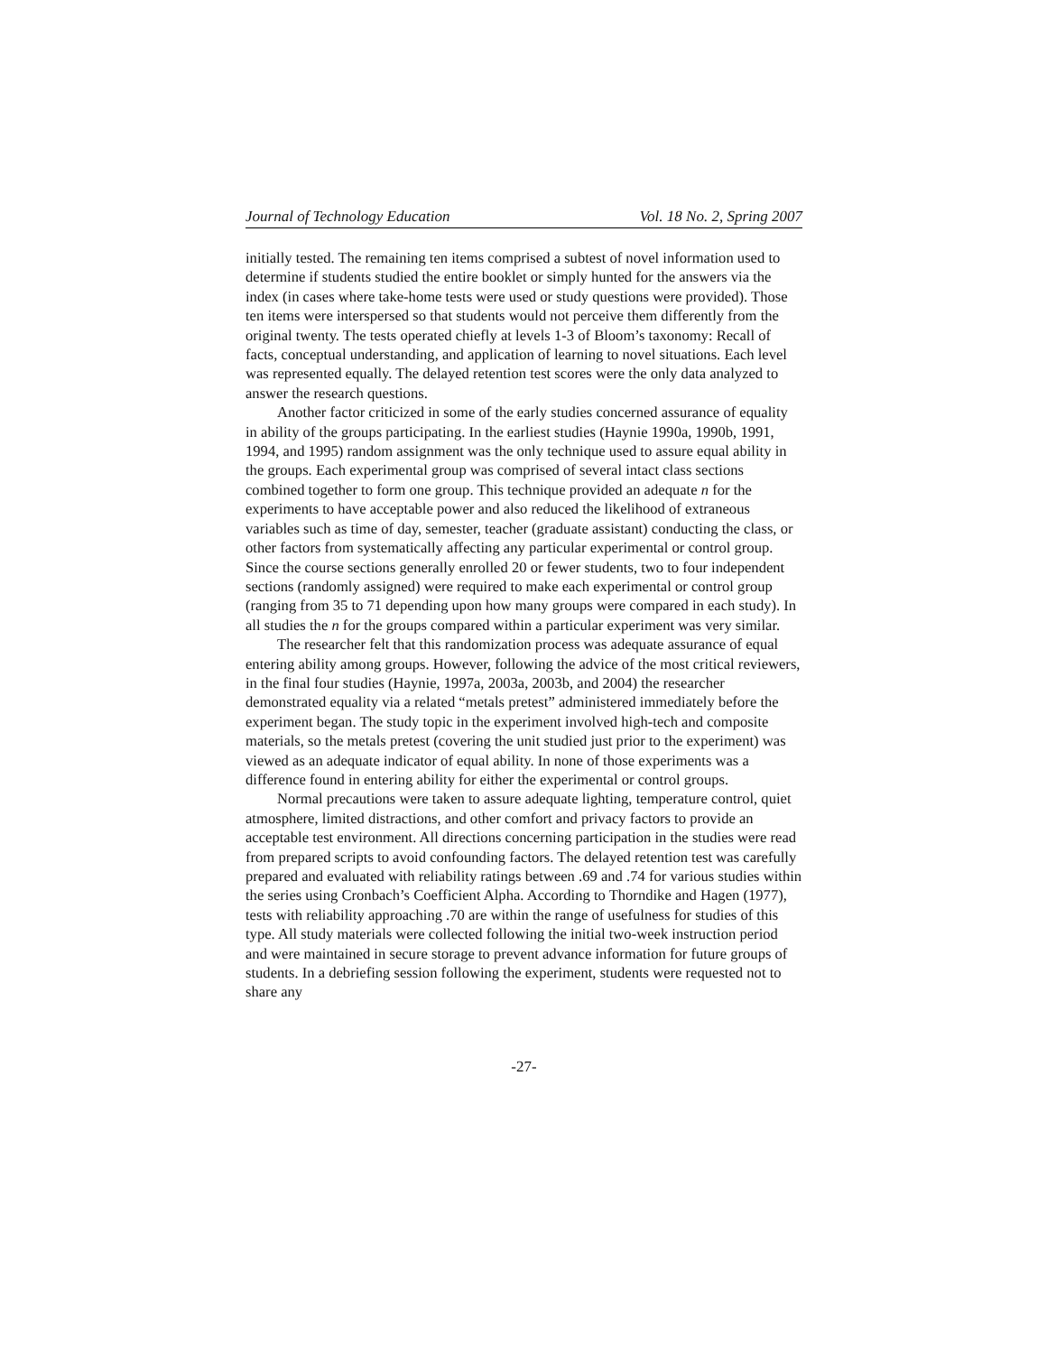Journal of Technology Education Vol. 18 No. 2, Spring 2007
initially tested. The remaining ten items comprised a subtest of novel information used to determine if students studied the entire booklet or simply hunted for the answers via the index (in cases where take-home tests were used or study questions were provided). Those ten items were interspersed so that students would not perceive them differently from the original twenty. The tests operated chiefly at levels 1-3 of Bloom’s taxonomy: Recall of facts, conceptual understanding, and application of learning to novel situations. Each level was represented equally. The delayed retention test scores were the only data analyzed to answer the research questions.
Another factor criticized in some of the early studies concerned assurance of equality in ability of the groups participating. In the earliest studies (Haynie 1990a, 1990b, 1991, 1994, and 1995) random assignment was the only technique used to assure equal ability in the groups. Each experimental group was comprised of several intact class sections combined together to form one group. This technique provided an adequate n for the experiments to have acceptable power and also reduced the likelihood of extraneous variables such as time of day, semester, teacher (graduate assistant) conducting the class, or other factors from systematically affecting any particular experimental or control group. Since the course sections generally enrolled 20 or fewer students, two to four independent sections (randomly assigned) were required to make each experimental or control group (ranging from 35 to 71 depending upon how many groups were compared in each study). In all studies the n for the groups compared within a particular experiment was very similar.
The researcher felt that this randomization process was adequate assurance of equal entering ability among groups. However, following the advice of the most critical reviewers, in the final four studies (Haynie, 1997a, 2003a, 2003b, and 2004) the researcher demonstrated equality via a related “metals pretest” administered immediately before the experiment began. The study topic in the experiment involved high-tech and composite materials, so the metals pretest (covering the unit studied just prior to the experiment) was viewed as an adequate indicator of equal ability. In none of those experiments was a difference found in entering ability for either the experimental or control groups.
Normal precautions were taken to assure adequate lighting, temperature control, quiet atmosphere, limited distractions, and other comfort and privacy factors to provide an acceptable test environment. All directions concerning participation in the studies were read from prepared scripts to avoid confounding factors. The delayed retention test was carefully prepared and evaluated with reliability ratings between .69 and .74 for various studies within the series using Cronbach’s Coefficient Alpha. According to Thorndike and Hagen (1977), tests with reliability approaching .70 are within the range of usefulness for studies of this type. All study materials were collected following the initial two-week instruction period and were maintained in secure storage to prevent advance information for future groups of students. In a debriefing session following the experiment, students were requested not to share any
-27-